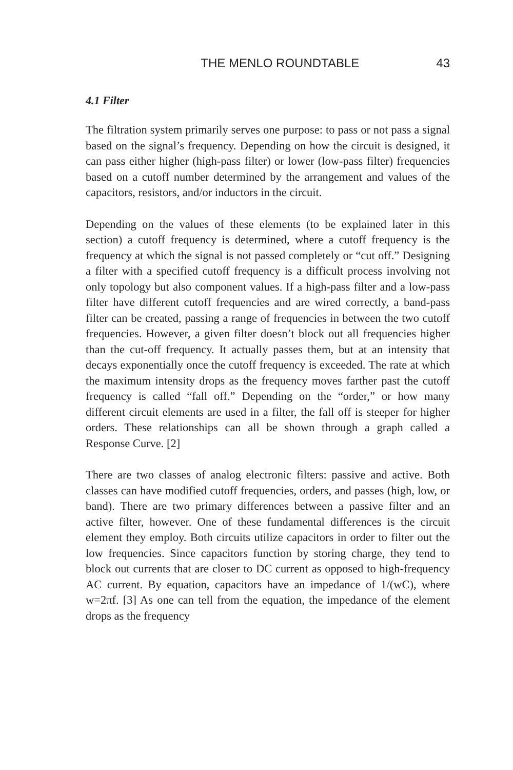THE MENLO ROUNDTABLE 43
4.1 Filter
The filtration system primarily serves one purpose: to pass or not pass a signal based on the signal’s frequency. Depending on how the circuit is designed, it can pass either higher (high-pass filter) or lower (low-pass filter) frequencies based on a cutoff number determined by the arrangement and values of the capacitors, resistors, and/or inductors in the circuit.
Depending on the values of these elements (to be explained later in this section) a cutoff frequency is determined, where a cutoff frequency is the frequency at which the signal is not passed completely or “cut off.” Designing a filter with a specified cutoff frequency is a difficult process involving not only topology but also component values. If a high-pass filter and a low-pass filter have different cutoff frequencies and are wired correctly, a band-pass filter can be created, passing a range of frequencies in between the two cutoff frequencies. However, a given filter doesn’t block out all frequencies higher than the cut-off frequency. It actually passes them, but at an intensity that decays exponentially once the cutoff frequency is exceeded. The rate at which the maximum intensity drops as the frequency moves farther past the cutoff frequency is called “fall off.” Depending on the “order,” or how many different circuit elements are used in a filter, the fall off is steeper for higher orders. These relationships can all be shown through a graph called a Response Curve. [2]
There are two classes of analog electronic filters: passive and active. Both classes can have modified cutoff frequencies, orders, and passes (high, low, or band). There are two primary differences between a passive filter and an active filter, however. One of these fundamental differences is the circuit element they employ. Both circuits utilize capacitors in order to filter out the low frequencies. Since capacitors function by storing charge, they tend to block out currents that are closer to DC current as opposed to high-frequency AC current. By equation, capacitors have an impedance of 1/(wC), where w=2πf. [3] As one can tell from the equation, the impedance of the element drops as the frequency